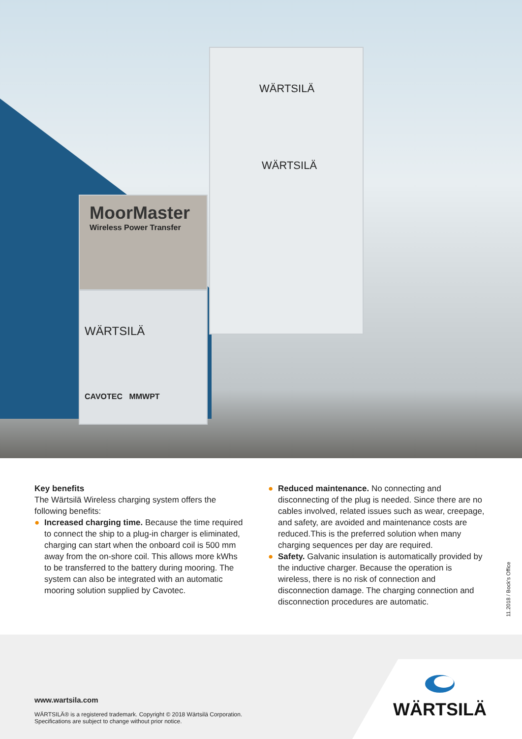MoorMaster
Wireless Power Transfer
WÄRTSILÄ
CAVOTEC MMWPT
WÄRTSILÄ
WÄRTSILÄ
Key benefits
The Wärtsilä Wireless charging system offers the following benefits:
● Increased charging time. Because the time required to connect the ship to a plug-in charger is eliminated, charging can start when the onboard coil is 500 mm away from the on-shore coil. This allows more kWhs to be transferred to the battery during mooring. The system can also be integrated with an automatic mooring solution supplied by Cavotec.
● Reduced maintenance. No connecting and disconnecting of the plug is needed. Since there are no cables involved, related issues such as wear, creepage, and safety, are avoided and maintenance costs are reduced.This is the preferred solution when many charging sequences per day are required.
● Safety. Galvanic insulation is automatically provided by the inductive charger. Because the operation is wireless, there is no risk of connection and disconnection damage. The charging connection and disconnection procedures are automatic.
11.2018 / Bock's Office
www.wartsila.com
WÄRTSILÄ® is a registered trademark. Copyright © 2018 Wärtsilä Corporation.
Specifications are subject to change without prior notice.
WÄRTSILÄ